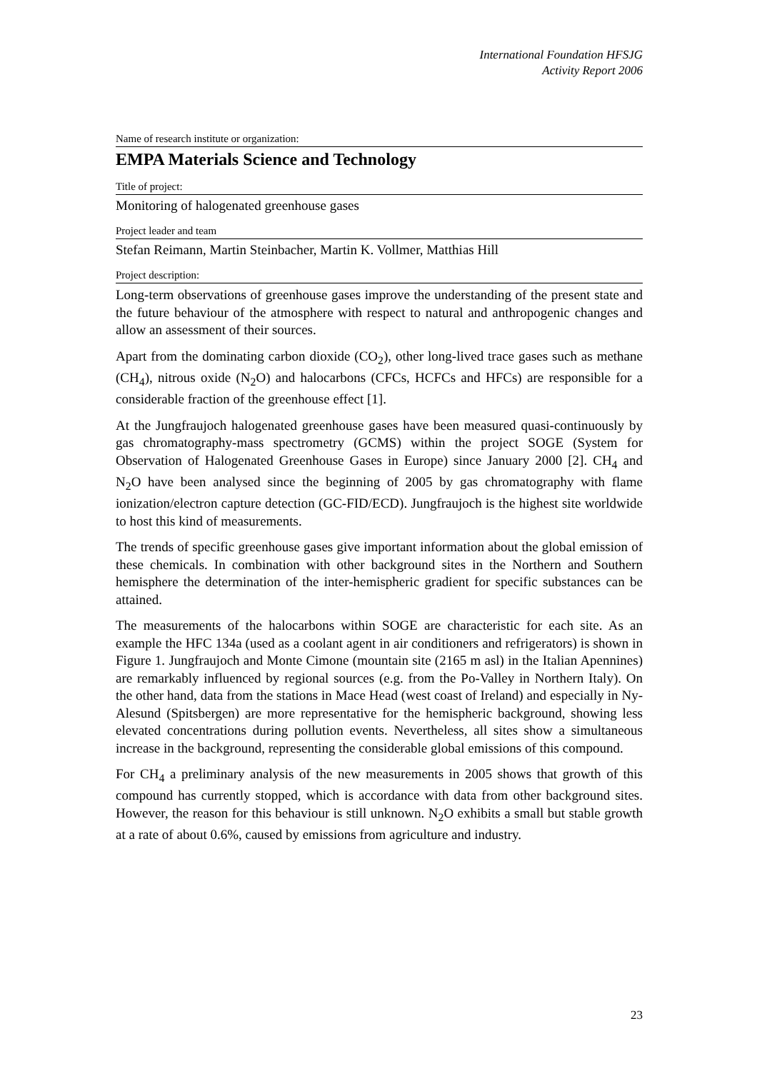International Foundation HFSJG
Activity Report 2006
Name of research institute or organization:
EMPA Materials Science and Technology
Title of project:
Monitoring of halogenated greenhouse gases
Project leader and team
Stefan Reimann, Martin Steinbacher, Martin K. Vollmer, Matthias Hill
Project description:
Long-term observations of greenhouse gases improve the understanding of the present state and the future behaviour of the atmosphere with respect to natural and anthropogenic changes and allow an assessment of their sources.
Apart from the dominating carbon dioxide (CO<sub>2</sub>), other long-lived trace gases such as methane (CH<sub>4</sub>), nitrous oxide (N<sub>2</sub>O) and halocarbons (CFCs, HCFCs and HFCs) are responsible for a considerable fraction of the greenhouse effect [1].
At the Jungfraujoch halogenated greenhouse gases have been measured quasi-continuously by gas chromatography-mass spectrometry (GCMS) within the project SOGE (System for Observation of Halogenated Greenhouse Gases in Europe) since January 2000 [2]. CH<sub>4</sub> and N<sub>2</sub>O have been analysed since the beginning of 2005 by gas chromatography with flame ionization/electron capture detection (GC-FID/ECD). Jungfraujoch is the highest site worldwide to host this kind of measurements.
The trends of specific greenhouse gases give important information about the global emission of these chemicals. In combination with other background sites in the Northern and Southern hemisphere the determination of the inter-hemispheric gradient for specific substances can be attained.
The measurements of the halocarbons within SOGE are characteristic for each site. As an example the HFC 134a (used as a coolant agent in air conditioners and refrigerators) is shown in Figure 1. Jungfraujoch and Monte Cimone (mountain site (2165 m asl) in the Italian Apennines) are remarkably influenced by regional sources (e.g. from the Po-Valley in Northern Italy). On the other hand, data from the stations in Mace Head (west coast of Ireland) and especially in Ny-Alesund (Spitsbergen) are more representative for the hemispheric background, showing less elevated concentrations during pollution events. Nevertheless, all sites show a simultaneous increase in the background, representing the considerable global emissions of this compound.
For CH<sub>4</sub> a preliminary analysis of the new measurements in 2005 shows that growth of this compound has currently stopped, which is accordance with data from other background sites. However, the reason for this behaviour is still unknown. N<sub>2</sub>O exhibits a small but stable growth at a rate of about 0.6%, caused by emissions from agriculture and industry.
23